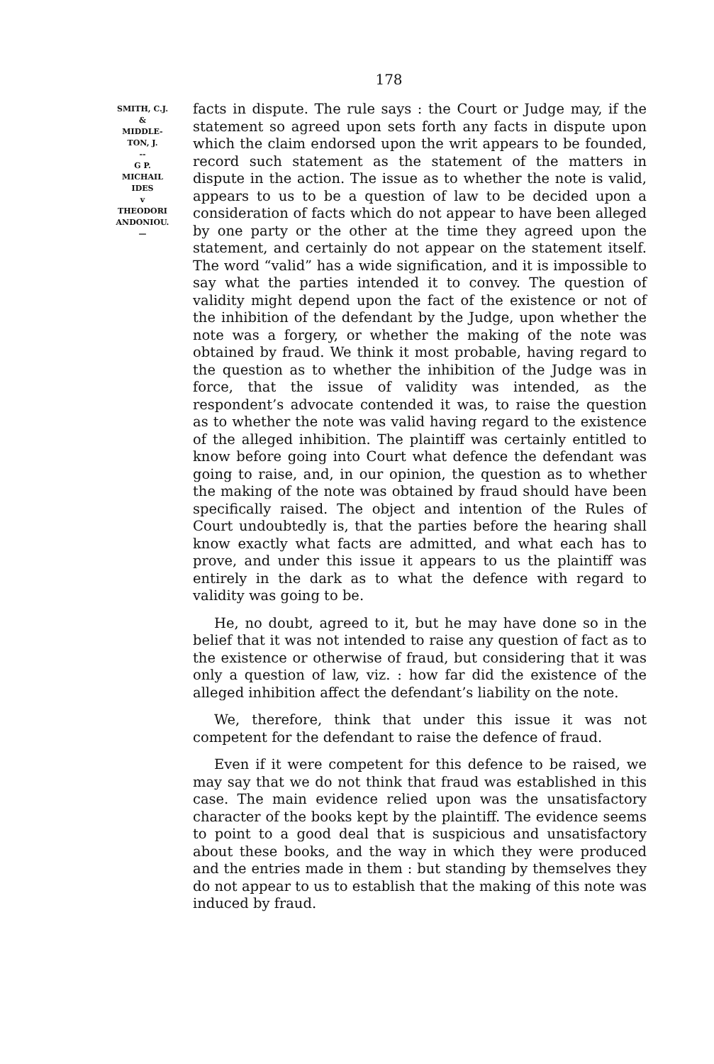178
SMITH, C.J.
&
MIDDLE-
TON, J.
--
G P.
MICHAIL
IDES
v
THEODORI
ANDONIOU.
—
facts in dispute. The rule says : the Court or Judge may, if the statement so agreed upon sets forth any facts in dispute upon which the claim endorsed upon the writ appears to be founded, record such statement as the statement of the matters in dispute in the action. The issue as to whether the note is valid, appears to us to be a question of law to be decided upon a consideration of facts which do not appear to have been alleged by one party or the other at the time they agreed upon the statement, and certainly do not appear on the statement itself. The word “valid” has a wide signification, and it is impossible to say what the parties intended it to convey. The question of validity might depend upon the fact of the existence or not of the inhibition of the defendant by the Judge, upon whether the note was a forgery, or whether the making of the note was obtained by fraud. We think it most probable, having regard to the question as to whether the inhibition of the Judge was in force, that the issue of validity was intended, as the respondent’s advocate contended it was, to raise the question as to whether the note was valid having regard to the existence of the alleged inhibition. The plaintiff was certainly entitled to know before going into Court what defence the defendant was going to raise, and, in our opinion, the question as to whether the making of the note was obtained by fraud should have been specifically raised. The object and intention of the Rules of Court undoubtedly is, that the parties before the hearing shall know exactly what facts are admitted, and what each has to prove, and under this issue it appears to us the plaintiff was entirely in the dark as to what the defence with regard to validity was going to be.
He, no doubt, agreed to it, but he may have done so in the belief that it was not intended to raise any question of fact as to the existence or otherwise of fraud, but considering that it was only a question of law, viz. : how far did the existence of the alleged inhibition affect the defendant’s liability on the note.
We, therefore, think that under this issue it was not competent for the defendant to raise the defence of fraud.
Even if it were competent for this defence to be raised, we may say that we do not think that fraud was established in this case. The main evidence relied upon was the unsatisfactory character of the books kept by the plaintiff. The evidence seems to point to a good deal that is suspicious and unsatisfactory about these books, and the way in which they were produced and the entries made in them : but standing by themselves they do not appear to us to establish that the making of this note was induced by fraud.